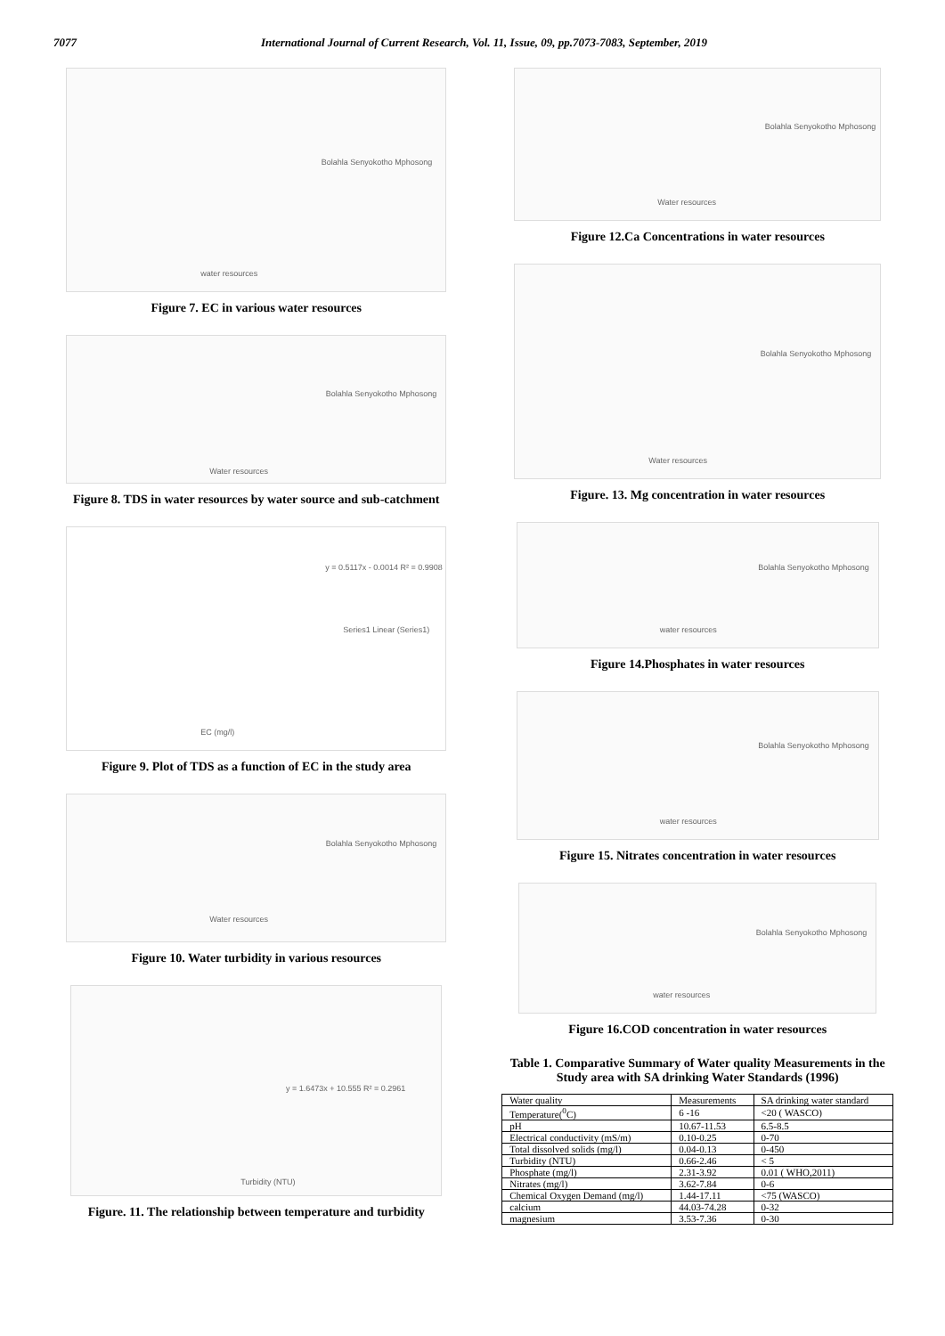7077 International Journal of Current Research, Vol. 11, Issue, 09, pp.7073-7083, September, 2019
water resources
Bolahla Senyokotho Mphosong
Figure 7. EC in various water resources
Water resources
Bolahla Senyokotho Mphosong
Figure 8. TDS in water resources by water source and sub-catchment
y = 0.5117x - 0.0014 R² = 0.9908
Series1 Linear (Series1)
EC (mg/l)
Figure 9. Plot of TDS as a function of EC in the study area
Water resources
Bolahla Senyokotho Mphosong
Figure 10. Water turbidity in various resources
y = 1.6473x + 10.555 R² = 0.2961
Turbidity (NTU)
Figure. 11. The relationship between temperature and turbidity
Water resources
Bolahla Senyokotho Mphosong
Figure 12.Ca Concentrations in water resources
Water resources
Bolahla Senyokotho Mphosong
Figure. 13. Mg concentration in water resources
water resources
Bolahla Senyokotho Mphosong
Figure 14.Phosphates in water resources
water resources
Bolahla Senyokotho Mphosong
Figure 15. Nitrates concentration in water resources
water resources
Bolahla Senyokotho Mphosong
Figure 16.COD concentration in water resources
Table 1. Comparative Summary of Water quality Measurements in the Study area with SA drinking Water Standards (1996)
| Water quality | Measurements | SA drinking water standard |
| Temperature(<sup>0</sup>C) | 6 -16 | <20 ( WASCO) |
| pH | 10.67-11.53 | 6.5-8.5 |
| Electrical conductivity (mS/m) | 0.10-0.25 | 0-70 |
| Total dissolved solids (mg/l) | 0.04-0.13 | 0-450 |
| Turbidity (NTU) | 0.66-2.46 | < 5 |
| Phosphate (mg/l) | 2.31-3.92 | 0.01 ( WHO,2011) |
| Nitrates (mg/l) | 3.62-7.84 | 0-6 |
| Chemical Oxygen Demand (mg/l) | 1.44-17.11 | <75 (WASCO) |
| calcium | 44.03-74.28 | 0-32 |
| magnesium | 3.53-7.36 | 0-30 |